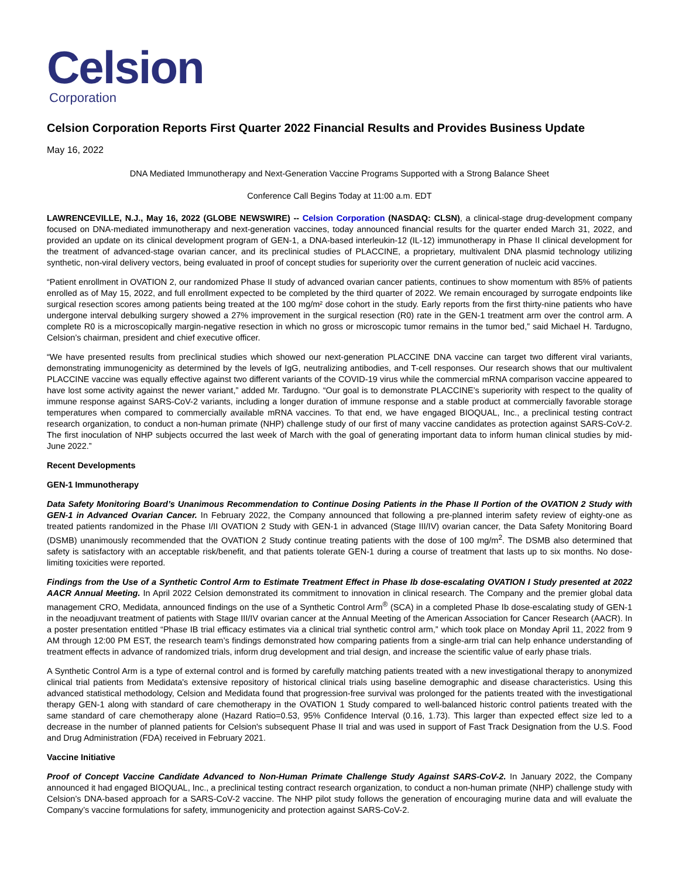Celsion
Corporation
Celsion Corporation Reports First Quarter 2022 Financial Results and Provides Business Update
May 16, 2022
DNA Mediated Immunotherapy and Next-Generation Vaccine Programs Supported with a Strong Balance Sheet
Conference Call Begins Today at 11:00 a.m. EDT
LAWRENCEVILLE, N.J., May 16, 2022 (GLOBE NEWSWIRE) -- Celsion Corporation (NASDAQ: CLSN), a clinical-stage drug-development company focused on DNA-mediated immunotherapy and next-generation vaccines, today announced financial results for the quarter ended March 31, 2022, and provided an update on its clinical development program of GEN-1, a DNA-based interleukin-12 (IL-12) immunotherapy in Phase II clinical development for the treatment of advanced-stage ovarian cancer, and its preclinical studies of PLACCINE, a proprietary, multivalent DNA plasmid technology utilizing synthetic, non-viral delivery vectors, being evaluated in proof of concept studies for superiority over the current generation of nucleic acid vaccines.
“Patient enrollment in OVATION 2, our randomized Phase II study of advanced ovarian cancer patients, continues to show momentum with 85% of patients enrolled as of May 15, 2022, and full enrollment expected to be completed by the third quarter of 2022. We remain encouraged by surrogate endpoints like surgical resection scores among patients being treated at the 100 mg/m² dose cohort in the study. Early reports from the first thirty-nine patients who have undergone interval debulking surgery showed a 27% improvement in the surgical resection (R0) rate in the GEN-1 treatment arm over the control arm. A complete R0 is a microscopically margin-negative resection in which no gross or microscopic tumor remains in the tumor bed,” said Michael H. Tardugno, Celsion’s chairman, president and chief executive officer.
“We have presented results from preclinical studies which showed our next-generation PLACCINE DNA vaccine can target two different viral variants, demonstrating immunogenicity as determined by the levels of IgG, neutralizing antibodies, and T-cell responses. Our research shows that our multivalent PLACCINE vaccine was equally effective against two different variants of the COVID-19 virus while the commercial mRNA comparison vaccine appeared to have lost some activity against the newer variant,” added Mr. Tardugno. “Our goal is to demonstrate PLACCINE’s superiority with respect to the quality of immune response against SARS-CoV-2 variants, including a longer duration of immune response and a stable product at commercially favorable storage temperatures when compared to commercially available mRNA vaccines. To that end, we have engaged BIOQUAL, Inc., a preclinical testing contract research organization, to conduct a non-human primate (NHP) challenge study of our first of many vaccine candidates as protection against SARS-CoV-2. The first inoculation of NHP subjects occurred the last week of March with the goal of generating important data to inform human clinical studies by mid-June 2022.”
Recent Developments
GEN-1 Immunotherapy
Data Safety Monitoring Board’s Unanimous Recommendation to Continue Dosing Patients in the Phase II Portion of the OVATION 2 Study with GEN-1 in Advanced Ovarian Cancer. In February 2022, the Company announced that following a pre-planned interim safety review of eighty-one as treated patients randomized in the Phase I/II OVATION 2 Study with GEN-1 in advanced (Stage III/IV) ovarian cancer, the Data Safety Monitoring Board (DSMB) unanimously recommended that the OVATION 2 Study continue treating patients with the dose of 100 mg/m<sup>2</sup>. The DSMB also determined that safety is satisfactory with an acceptable risk/benefit, and that patients tolerate GEN-1 during a course of treatment that lasts up to six months. No dose-limiting toxicities were reported.
Findings from the Use of a Synthetic Control Arm to Estimate Treatment Effect in Phase Ib dose-escalating OVATION I Study presented at 2022 AACR Annual Meeting. In April 2022 Celsion demonstrated its commitment to innovation in clinical research. The Company and the premier global data management CRO, Medidata, announced findings on the use of a Synthetic Control Arm<sup>®</sup> (SCA) in a completed Phase Ib dose-escalating study of GEN-1 in the neoadjuvant treatment of patients with Stage III/IV ovarian cancer at the Annual Meeting of the American Association for Cancer Research (AACR). In a poster presentation entitled “Phase IB trial efficacy estimates via a clinical trial synthetic control arm,” which took place on Monday April 11, 2022 from 9 AM through 12:00 PM EST, the research team’s findings demonstrated how comparing patients from a single-arm trial can help enhance understanding of treatment effects in advance of randomized trials, inform drug development and trial design, and increase the scientific value of early phase trials.
A Synthetic Control Arm is a type of external control and is formed by carefully matching patients treated with a new investigational therapy to anonymized clinical trial patients from Medidata's extensive repository of historical clinical trials using baseline demographic and disease characteristics. Using this advanced statistical methodology, Celsion and Medidata found that progression-free survival was prolonged for the patients treated with the investigational therapy GEN-1 along with standard of care chemotherapy in the OVATION 1 Study compared to well-balanced historic control patients treated with the same standard of care chemotherapy alone (Hazard Ratio=0.53, 95% Confidence Interval (0.16, 1.73). This larger than expected effect size led to a decrease in the number of planned patients for Celsion's subsequent Phase II trial and was used in support of Fast Track Designation from the U.S. Food and Drug Administration (FDA) received in February 2021.
Vaccine Initiative
Proof of Concept Vaccine Candidate Advanced to Non-Human Primate Challenge Study Against SARS-CoV-2. In January 2022, the Company announced it had engaged BIOQUAL, Inc., a preclinical testing contract research organization, to conduct a non-human primate (NHP) challenge study with Celsion’s DNA-based approach for a SARS-CoV-2 vaccine. The NHP pilot study follows the generation of encouraging murine data and will evaluate the Company’s vaccine formulations for safety, immunogenicity and protection against SARS-CoV-2.